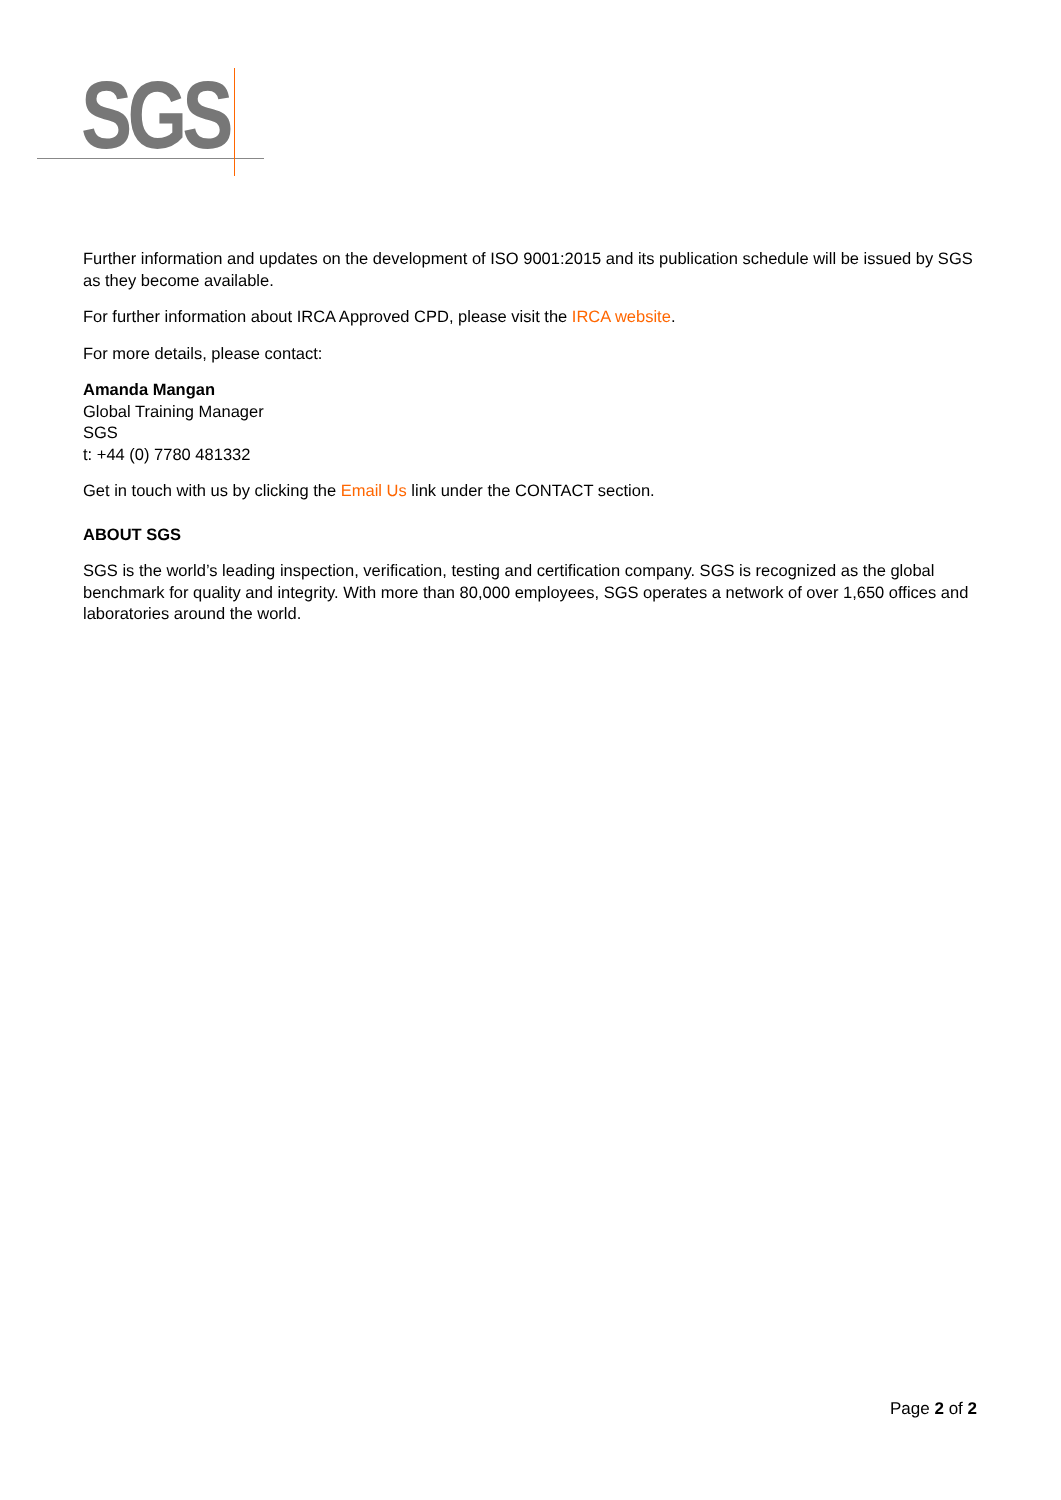SGS
Further information and updates on the development of ISO 9001:2015 and its publication schedule will be issued by SGS as they become available.
For further information about IRCA Approved CPD, please visit the IRCA website.
For more details, please contact:
Amanda Mangan
Global Training Manager
SGS
t: +44 (0) 7780 481332
Get in touch with us by clicking the Email Us link under the CONTACT section.
ABOUT SGS
SGS is the world’s leading inspection, verification, testing and certification company. SGS is recognized as the global benchmark for quality and integrity. With more than 80,000 employees, SGS operates a network of over 1,650 offices and laboratories around the world.
Page 2 of 2